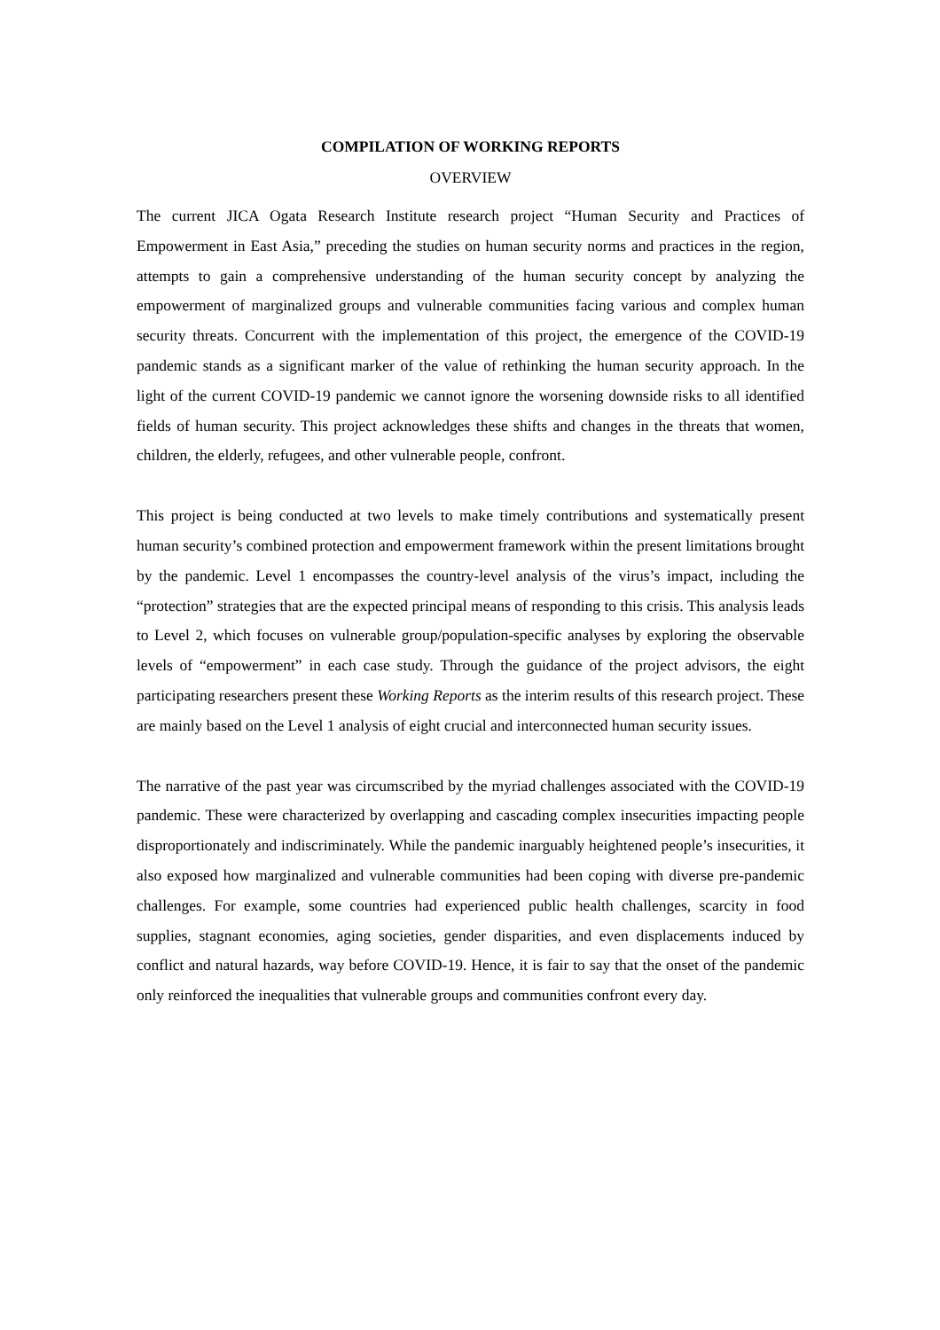COMPILATION OF WORKING REPORTS
OVERVIEW
The current JICA Ogata Research Institute research project “Human Security and Practices of Empowerment in East Asia,” preceding the studies on human security norms and practices in the region, attempts to gain a comprehensive understanding of the human security concept by analyzing the empowerment of marginalized groups and vulnerable communities facing various and complex human security threats. Concurrent with the implementation of this project, the emergence of the COVID-19 pandemic stands as a significant marker of the value of rethinking the human security approach. In the light of the current COVID-19 pandemic we cannot ignore the worsening downside risks to all identified fields of human security. This project acknowledges these shifts and changes in the threats that women, children, the elderly, refugees, and other vulnerable people, confront.
This project is being conducted at two levels to make timely contributions and systematically present human security’s combined protection and empowerment framework within the present limitations brought by the pandemic. Level 1 encompasses the country-level analysis of the virus’s impact, including the “protection” strategies that are the expected principal means of responding to this crisis. This analysis leads to Level 2, which focuses on vulnerable group/population-specific analyses by exploring the observable levels of “empowerment” in each case study. Through the guidance of the project advisors, the eight participating researchers present these Working Reports as the interim results of this research project. These are mainly based on the Level 1 analysis of eight crucial and interconnected human security issues.
The narrative of the past year was circumscribed by the myriad challenges associated with the COVID-19 pandemic. These were characterized by overlapping and cascading complex insecurities impacting people disproportionately and indiscriminately. While the pandemic inarguably heightened people’s insecurities, it also exposed how marginalized and vulnerable communities had been coping with diverse pre-pandemic challenges. For example, some countries had experienced public health challenges, scarcity in food supplies, stagnant economies, aging societies, gender disparities, and even displacements induced by conflict and natural hazards, way before COVID-19. Hence, it is fair to say that the onset of the pandemic only reinforced the inequalities that vulnerable groups and communities confront every day.